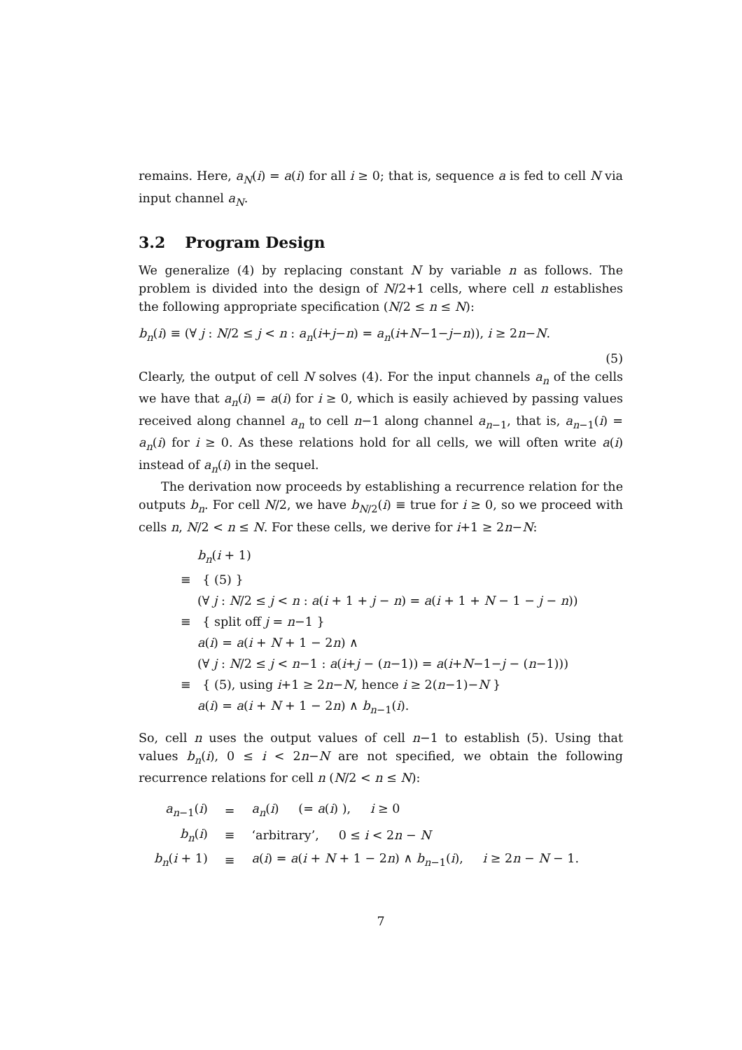remains. Here, a<sub>N</sub>(i) = a(i) for all i ≥ 0; that is, sequence a is fed to cell N via input channel a<sub>N</sub>.
3.2 Program Design
We generalize (4) by replacing constant N by variable n as follows. The problem is divided into the design of N/2+1 cells, where cell n establishes the following appropriate specification (N/2 ≤ n ≤ N):
b<sub>n</sub>(i) ≡ (∀ j : N/2 ≤ j < n : a<sub>n</sub>(i+j−n) = a<sub>n</sub>(i+N−1−j−n)), i ≥ 2n−N.
(5)
Clearly, the output of cell N solves (4). For the input channels a<sub>n</sub> of the cells we have that a<sub>n</sub>(i) = a(i) for i ≥ 0, which is easily achieved by passing values received along channel a<sub>n</sub> to cell n−1 along channel a<sub>n−1</sub>, that is, a<sub>n−1</sub>(i) = a<sub>n</sub>(i) for i ≥ 0. As these relations hold for all cells, we will often write a(i) instead of a<sub>n</sub>(i) in the sequel.
The derivation now proceeds by establishing a recurrence relation for the outputs b<sub>n</sub>. For cell N/2, we have b<sub>N/2</sub>(i) ≡ true for i ≥ 0, so we proceed with cells n, N/2 < n ≤ N. For these cells, we derive for i+1 ≥ 2n−N:
b<sub>n</sub>(i + 1)
≡ { (5) }
(∀ j : N/2 ≤ j < n : a(i + 1 + j − n) = a(i + 1 + N − 1 − j − n))
≡ { split off j = n−1 }
a(i) = a(i + N + 1 − 2n) ∧
(∀ j : N/2 ≤ j < n−1 : a(i+j − (n−1)) = a(i+N−1−j − (n−1)))
≡ { (5), using i+1 ≥ 2n−N, hence i ≥ 2(n−1)−N }
a(i) = a(i + N + 1 − 2n) ∧ b<sub>n−1</sub>(i).
So, cell n uses the output values of cell n−1 to establish (5). Using that values b<sub>n</sub>(i), 0 ≤ i < 2n−N are not specified, we obtain the following recurrence relations for cell n (N/2 < n ≤ N):
| a<sub>n−1</sub>( i ) | = | a<sub>n</sub> ( i ) (= a ( i ) ), i ≥ 0 |
| b<sub>n</sub> ( i ) | ≡ | ‘arbitrary’, 0 ≤ i < 2 n − N |
| b<sub>n</sub> ( i + 1) | ≡ | a ( i ) = a ( i + N + 1 − 2 n ) ∧ b<sub>n−1</sub>( i ), i ≥ 2 n − N − 1. |
7